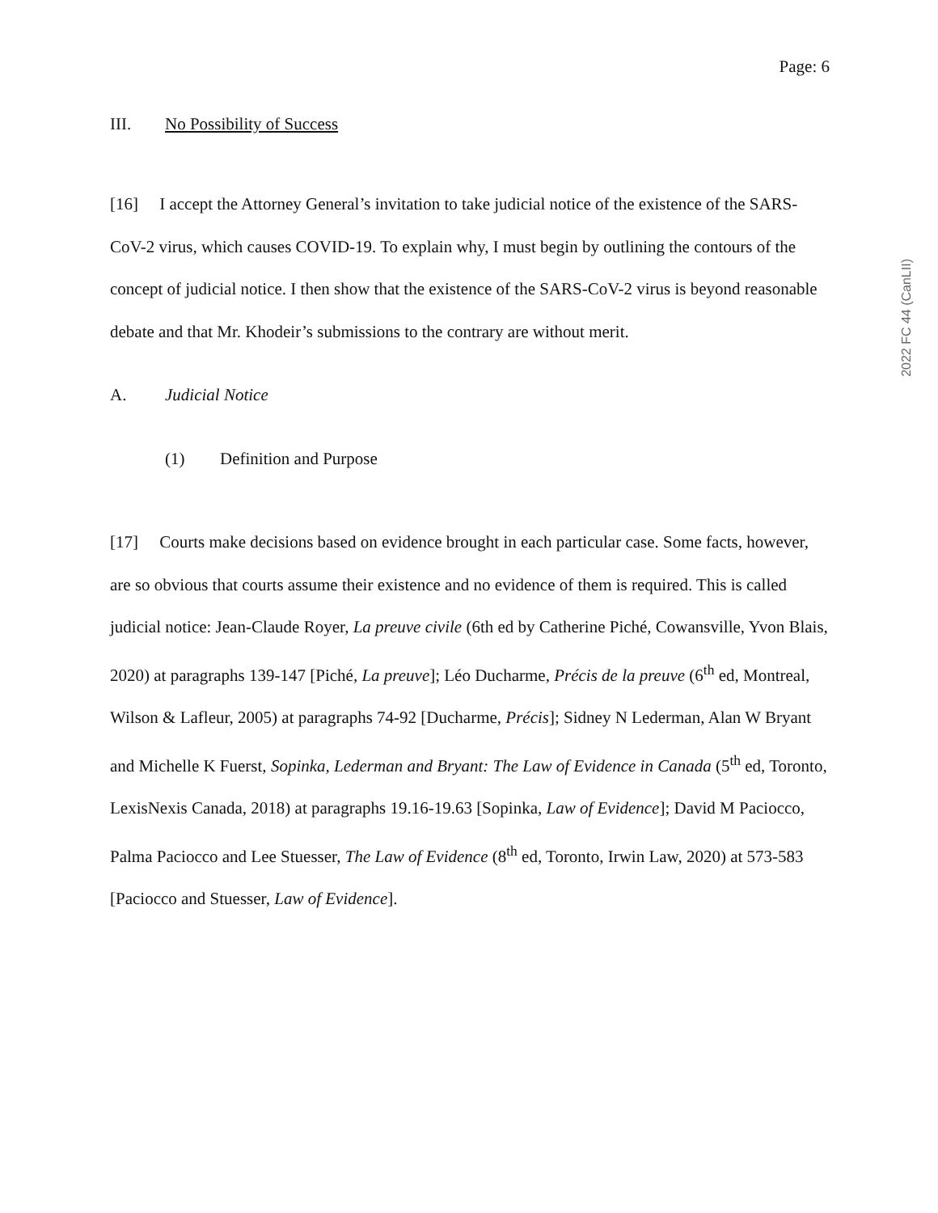Page: 6
III. No Possibility of Success
[16] I accept the Attorney General’s invitation to take judicial notice of the existence of the SARS-CoV-2 virus, which causes COVID-19. To explain why, I must begin by outlining the contours of the concept of judicial notice. I then show that the existence of the SARS-CoV-2 virus is beyond reasonable debate and that Mr. Khodeir’s submissions to the contrary are without merit.
A. Judicial Notice
(1) Definition and Purpose
[17] Courts make decisions based on evidence brought in each particular case. Some facts, however, are so obvious that courts assume their existence and no evidence of them is required. This is called judicial notice: Jean-Claude Royer, La preuve civile (6th ed by Catherine Piché, Cowansville, Yvon Blais, 2020) at paragraphs 139-147 [Piché, La preuve]; Léo Ducharme, Précis de la preuve (6<sup>th</sup> ed, Montreal, Wilson & Lafleur, 2005) at paragraphs 74-92 [Ducharme, Précis]; Sidney N Lederman, Alan W Bryant and Michelle K Fuerst, Sopinka, Lederman and Bryant: The Law of Evidence in Canada (5<sup>th</sup> ed, Toronto, LexisNexis Canada, 2018) at paragraphs 19.16-19.63 [Sopinka, Law of Evidence]; David M Paciocco, Palma Paciocco and Lee Stuesser, The Law of Evidence (8<sup>th</sup> ed, Toronto, Irwin Law, 2020) at 573-583 [Paciocco and Stuesser, Law of Evidence].
2022 FC 44 (CanLII)